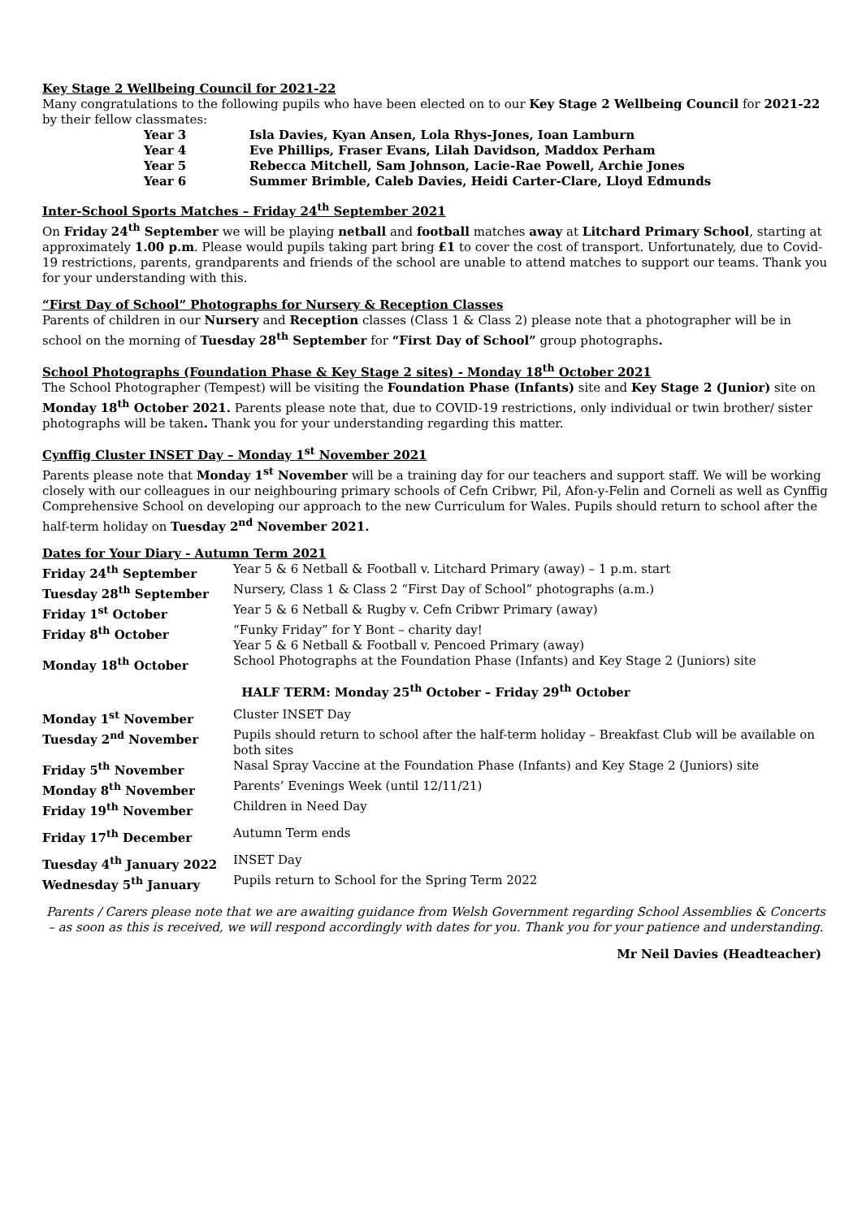Key Stage 2 Wellbeing Council for 2021-22
Many congratulations to the following pupils who have been elected on to our Key Stage 2 Wellbeing Council for 2021-22 by their fellow classmates:
| Year 3 | Isla Davies, Kyan Ansen, Lola Rhys-Jones, Ioan Lamburn |
| Year 4 | Eve Phillips, Fraser Evans, Lilah Davidson, Maddox Perham |
| Year 5 | Rebecca Mitchell, Sam Johnson, Lacie-Rae Powell, Archie Jones |
| Year 6 | Summer Brimble, Caleb Davies, Heidi Carter-Clare, Lloyd Edmunds |
Inter-School Sports Matches – Friday 24<sup>th</sup> September 2021
On Friday 24<sup>th</sup> September we will be playing netball and football matches away at Litchard Primary School, starting at approximately 1.00 p.m. Please would pupils taking part bring £1 to cover the cost of transport. Unfortunately, due to Covid-19 restrictions, parents, grandparents and friends of the school are unable to attend matches to support our teams. Thank you for your understanding with this.
“First Day of School” Photographs for Nursery & Reception Classes
Parents of children in our Nursery and Reception classes (Class 1 & Class 2) please note that a photographer will be in school on the morning of Tuesday 28<sup>th</sup> September for “First Day of School” group photographs.
School Photographs (Foundation Phase & Key Stage 2 sites) - Monday 18<sup>th</sup> October 2021
The School Photographer (Tempest) will be visiting the Foundation Phase (Infants) site and Key Stage 2 (Junior) site on Monday 18<sup>th</sup> October 2021. Parents please note that, due to COVID-19 restrictions, only individual or twin brother/ sister photographs will be taken. Thank you for your understanding regarding this matter.
Cynffig Cluster INSET Day – Monday 1<sup>st</sup> November 2021
Parents please note that Monday 1<sup>st</sup> November will be a training day for our teachers and support staff. We will be working closely with our colleagues in our neighbouring primary schools of Cefn Cribwr, Pil, Afon-y-Felin and Corneli as well as Cynffig Comprehensive School on developing our approach to the new Curriculum for Wales. Pupils should return to school after the half-term holiday on Tuesday 2<sup>nd</sup> November 2021.
Dates for Your Diary - Autumn Term 2021
| Friday 24<sup>th</sup> September | Year 5 & 6 Netball & Football v. Litchard Primary (away) – 1 p.m. start |
| Tuesday 28<sup>th</sup> September | Nursery, Class 1 & Class 2 “First Day of School” photographs (a.m.) |
| Friday 1<sup>st</sup> October | Year 5 & 6 Netball & Rugby v. Cefn Cribwr Primary (away) |
| Friday 8<sup>th</sup> October | “Funky Friday” for Y Bont – charity day! Year 5 & 6 Netball & Football v. Pencoed Primary (away) |
| Monday 18<sup>th</sup> October | School Photographs at the Foundation Phase (Infants) and Key Stage 2 (Juniors) site |
| HALF TERM: Monday 25<sup>th</sup> October – Friday 29<sup>th</sup> October | |
| Monday 1<sup>st</sup> November | Cluster INSET Day |
| Tuesday 2<sup>nd</sup> November | Pupils should return to school after the half-term holiday – Breakfast Club will be available on both sites |
| Friday 5<sup>th</sup> November | Nasal Spray Vaccine at the Foundation Phase (Infants) and Key Stage 2 (Juniors) site |
| Monday 8<sup>th</sup> November | Parents’ Evenings Week (until 12/11/21) |
| Friday 19<sup>th</sup> November | Children in Need Day |
| Friday 17<sup>th</sup> December | Autumn Term ends |
| Tuesday 4<sup>th</sup> January 2022 | INSET Day |
| Wednesday 5<sup>th</sup> January | Pupils return to School for the Spring Term 2022 |
Parents / Carers please note that we are awaiting guidance from Welsh Government regarding School Assemblies & Concerts – as soon as this is received, we will respond accordingly with dates for you. Thank you for your patience and understanding.
Mr Neil Davies (Headteacher)